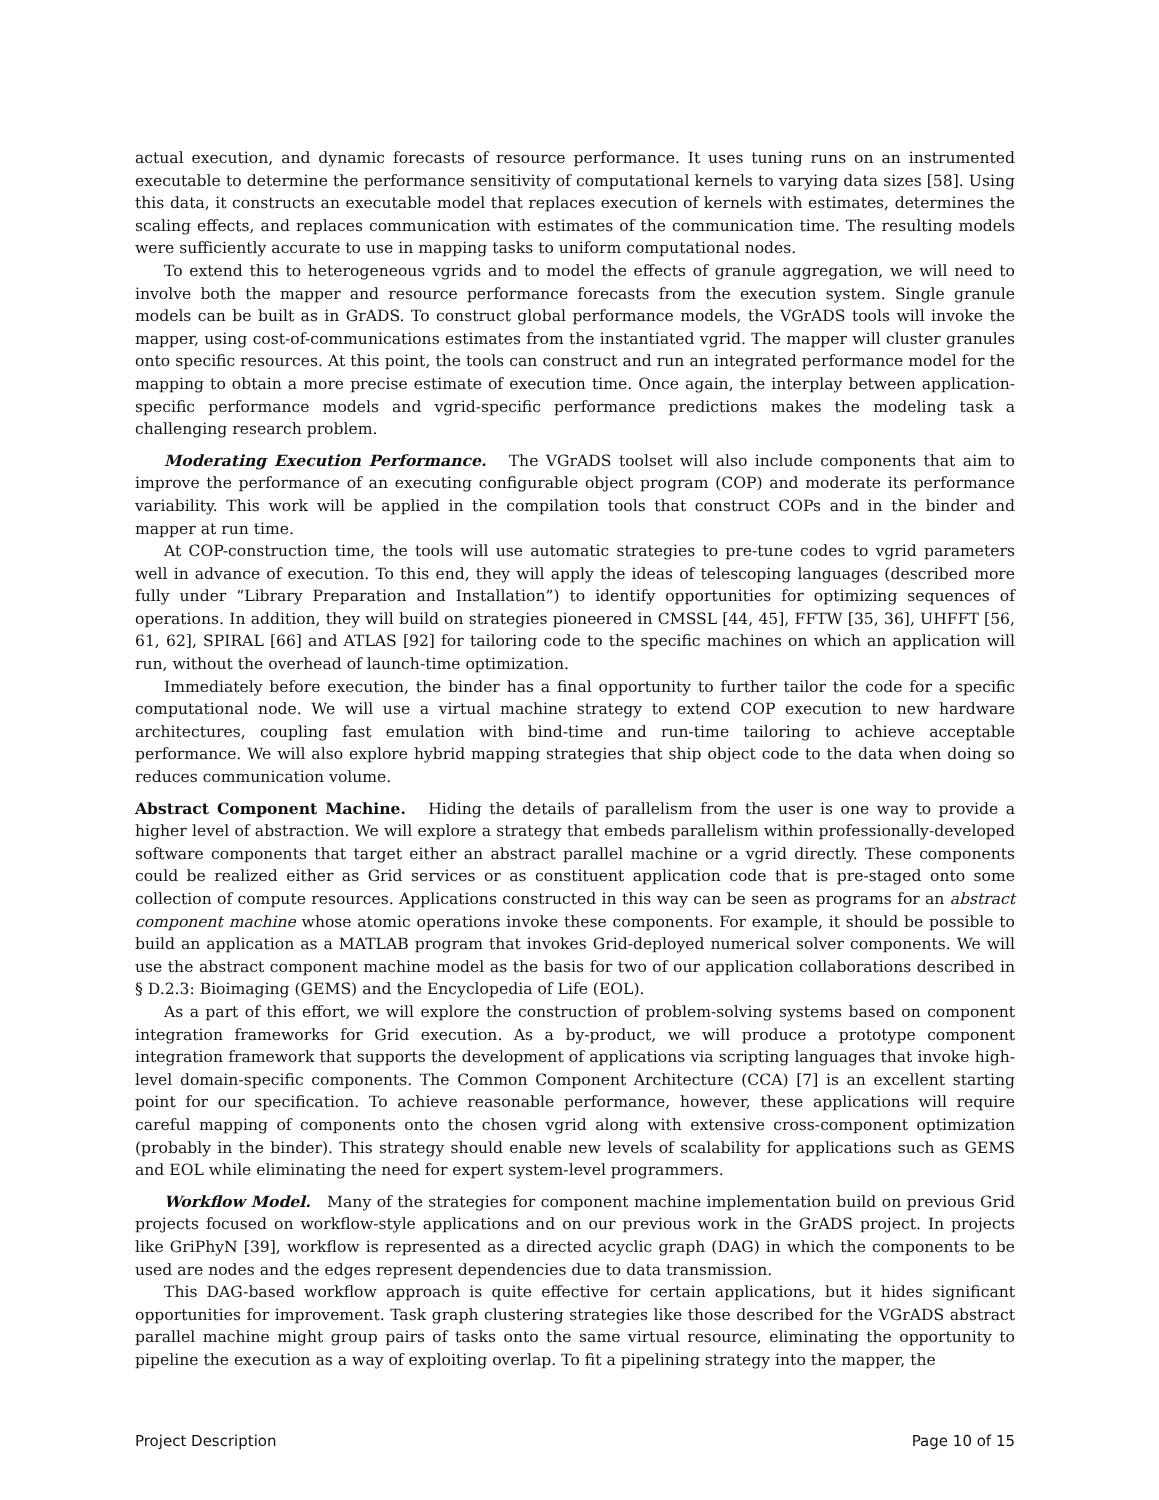actual execution, and dynamic forecasts of resource performance. It uses tuning runs on an instrumented executable to determine the performance sensitivity of computational kernels to varying data sizes [58]. Using this data, it constructs an executable model that replaces execution of kernels with estimates, determines the scaling effects, and replaces communication with estimates of the communication time. The resulting models were sufficiently accurate to use in mapping tasks to uniform computational nodes.
To extend this to heterogeneous vgrids and to model the effects of granule aggregation, we will need to involve both the mapper and resource performance forecasts from the execution system. Single granule models can be built as in GrADS. To construct global performance models, the VGrADS tools will invoke the mapper, using cost-of-communications estimates from the instantiated vgrid. The mapper will cluster granules onto specific resources. At this point, the tools can construct and run an integrated performance model for the mapping to obtain a more precise estimate of execution time. Once again, the interplay between application-specific performance models and vgrid-specific performance predictions makes the modeling task a challenging research problem.
Moderating Execution Performance. The VGrADS toolset will also include components that aim to improve the performance of an executing configurable object program (COP) and moderate its performance variability. This work will be applied in the compilation tools that construct COPs and in the binder and mapper at run time.
At COP-construction time, the tools will use automatic strategies to pre-tune codes to vgrid parameters well in advance of execution. To this end, they will apply the ideas of telescoping languages (described more fully under “Library Preparation and Installation”) to identify opportunities for optimizing sequences of operations. In addition, they will build on strategies pioneered in CMSSL [44, 45], FFTW [35, 36], UHFFT [56, 61, 62], SPIRAL [66] and ATLAS [92] for tailoring code to the specific machines on which an application will run, without the overhead of launch-time optimization.
Immediately before execution, the binder has a final opportunity to further tailor the code for a specific computational node. We will use a virtual machine strategy to extend COP execution to new hardware architectures, coupling fast emulation with bind-time and run-time tailoring to achieve acceptable performance. We will also explore hybrid mapping strategies that ship object code to the data when doing so reduces communication volume.
Abstract Component Machine. Hiding the details of parallelism from the user is one way to provide a higher level of abstraction. We will explore a strategy that embeds parallelism within professionally-developed software components that target either an abstract parallel machine or a vgrid directly. These components could be realized either as Grid services or as constituent application code that is pre-staged onto some collection of compute resources. Applications constructed in this way can be seen as programs for an abstract component machine whose atomic operations invoke these components. For example, it should be possible to build an application as a MATLAB program that invokes Grid-deployed numerical solver components. We will use the abstract component machine model as the basis for two of our application collaborations described in § D.2.3: Bioimaging (GEMS) and the Encyclopedia of Life (EOL).
As a part of this effort, we will explore the construction of problem-solving systems based on component integration frameworks for Grid execution. As a by-product, we will produce a prototype component integration framework that supports the development of applications via scripting languages that invoke high-level domain-specific components. The Common Component Architecture (CCA) [7] is an excellent starting point for our specification. To achieve reasonable performance, however, these applications will require careful mapping of components onto the chosen vgrid along with extensive cross-component optimization (probably in the binder). This strategy should enable new levels of scalability for applications such as GEMS and EOL while eliminating the need for expert system-level programmers.
Workflow Model. Many of the strategies for component machine implementation build on previous Grid projects focused on workflow-style applications and on our previous work in the GrADS project. In projects like GriPhyN [39], workflow is represented as a directed acyclic graph (DAG) in which the components to be used are nodes and the edges represent dependencies due to data transmission.
This DAG-based workflow approach is quite effective for certain applications, but it hides significant opportunities for improvement. Task graph clustering strategies like those described for the VGrADS abstract parallel machine might group pairs of tasks onto the same virtual resource, eliminating the opportunity to pipeline the execution as a way of exploiting overlap. To fit a pipelining strategy into the mapper, the
Project Description Page 10 of 15